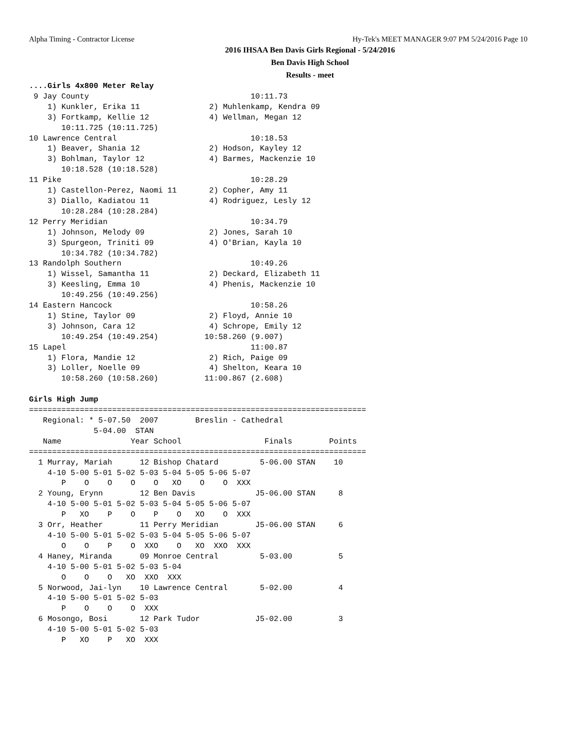Alpha Timing - Contractor License Hy-Tek's MEET MANAGER 9:07 PM 5/24/2016 Page 10
2016 IHSAA Ben Davis Girls Regional - 5/24/2016
Ben Davis High School
Results - meet
....Girls 4x800 Meter Relay
 9 Jay County                                   10:11.73
    1) Kunkler, Erika 11               2) Muhlenkamp, Kendra 09
    3) Fortkamp, Kellie 12             4) Wellman, Megan 12
       10:11.725 (10:11.725)
10 Lawrence Central                             10:18.53
    1) Beaver, Shania 12               2) Hodson, Kayley 12
    3) Bohlman, Taylor 12              4) Barmes, Mackenzie 10
       10:18.528 (10:18.528)
11 Pike                                         10:28.29
    1) Castellon-Perez, Naomi 11       2) Copher, Amy 11
    3) Diallo, Kadiatou 11             4) Rodriguez, Lesly 12
       10:28.284 (10:28.284)
12 Perry Meridian                               10:34.79
    1) Johnson, Melody 09              2) Jones, Sarah 10
    3) Spurgeon, Triniti 09            4) O'Brian, Kayla 10
       10:34.782 (10:34.782)
13 Randolph Southern                            10:49.26
    1) Wissel, Samantha 11             2) Deckard, Elizabeth 11
    3) Keesling, Emma 10               4) Phenis, Mackenzie 10
       10:49.256 (10:49.256)
14 Eastern Hancock                              10:58.26
    1) Stine, Taylor 09                2) Floyd, Annie 10
    3) Johnson, Cara 12                4) Schrope, Emily 12
       10:49.254 (10:49.254)          10:58.260 (9.007)
15 Lapel                                        11:00.87
    1) Flora, Mandie 12                2) Rich, Paige 09
    3) Loller, Noelle 09               4) Shelton, Keara 10
       10:58.260 (10:58.260)          11:00.867 (2.608)

Girls High Jump
=========================================================================
   Regional: * 5-07.50  2007        Breslin - Cathedral              
              5-04.00  STAN
   Name               Year School                  Finals        Points
=========================================================================
  1 Murray, Mariah      12 Bishop Chatard         5-06.00 STAN    10   
    4-10 5-00 5-01 5-02 5-03 5-04 5-05 5-06 5-07
       P    O    O    O    O   XO    O    O  XXX
  2 Young, Erynn        12 Ben Davis             J5-06.00 STAN     8   
    4-10 5-00 5-01 5-02 5-03 5-04 5-05 5-06 5-07
       P   XO    P    O    P    O   XO    O  XXX
  3 Orr, Heather        11 Perry Meridian        J5-06.00 STAN     6   
    4-10 5-00 5-01 5-02 5-03 5-04 5-05 5-06 5-07
       O    O    P    O  XXO    O   XO  XXO  XXX
  4 Haney, Miranda      09 Monroe Central         5-03.00          5   
    4-10 5-00 5-01 5-02 5-03 5-04
       O    O    O   XO  XXO  XXX
  5 Norwood, Jai-lyn    10 Lawrence Central       5-02.00          4   
    4-10 5-00 5-01 5-02 5-03
       P    O    O    O  XXX
  6 Mosongo, Bosi       12 Park Tudor            J5-02.00          3   
    4-10 5-00 5-01 5-02 5-03
       P   XO    P   XO  XXX